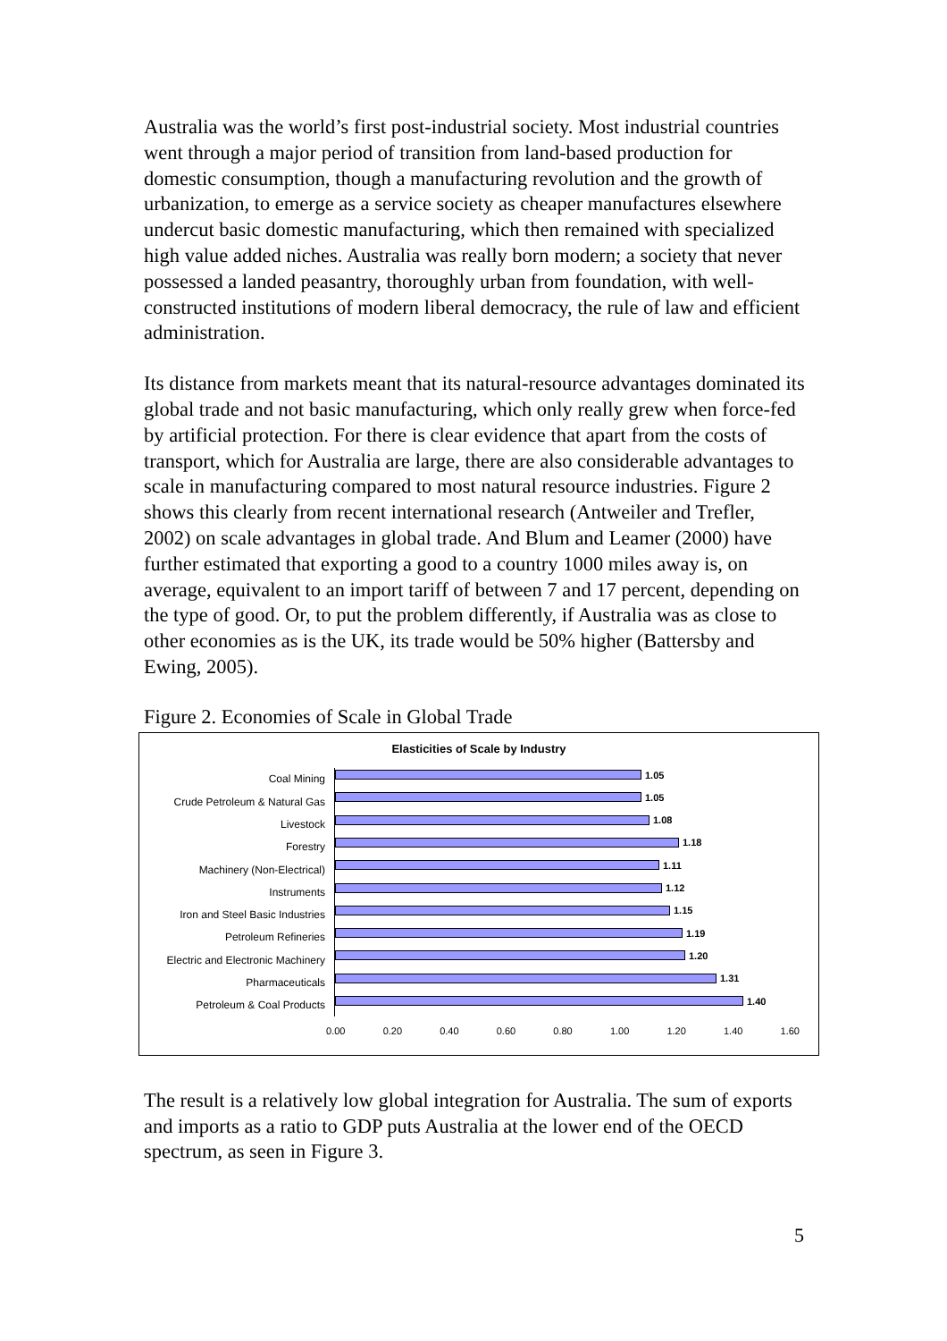Australia was the world’s first post-industrial society. Most industrial countries went through a major period of transition from land-based production for domestic consumption, though a manufacturing revolution and the growth of urbanization, to emerge as a service society as cheaper manufactures elsewhere undercut basic domestic manufacturing, which then remained with specialized high value added niches. Australia was really born modern; a society that never possessed a landed peasantry, thoroughly urban from foundation, with well-constructed institutions of modern liberal democracy, the rule of law and efficient administration.
Its distance from markets meant that its natural-resource advantages dominated its global trade and not basic manufacturing, which only really grew when force-fed by artificial protection. For there is clear evidence that apart from the costs of transport, which for Australia are large, there are also considerable advantages to scale in manufacturing compared to most natural resource industries. Figure 2 shows this clearly from recent international research (Antweiler and Trefler, 2002) on scale advantages in global trade. And Blum and Leamer (2000) have further estimated that exporting a good to a country 1000 miles away is, on average, equivalent to an import tariff of between 7 and 17 percent, depending on the type of good. Or, to put the problem differently, if Australia was as close to other economies as is the UK, its trade would be 50% higher (Battersby and Ewing, 2005).
Figure 2. Economies of Scale in Global Trade
Elasticities of Scale by Industry
Coal Mining
1.05
Crude Petroleum & Natural Gas
1.05
Livestock
1.08
Forestry
1.18
Machinery (Non-Electrical)
1.11
Instruments
1.12
Iron and Steel Basic Industries
1.15
Petroleum Refineries
1.19
Electric and Electronic Machinery
1.20
Pharmaceuticals
1.31
Petroleum & Coal Products
1.40
0.00 0.20 0.40 0.60 0.80 1.00 1.20 1.40 1.60
The result is a relatively low global integration for Australia. The sum of exports and imports as a ratio to GDP puts Australia at the lower end of the OECD spectrum, as seen in Figure 3.
5